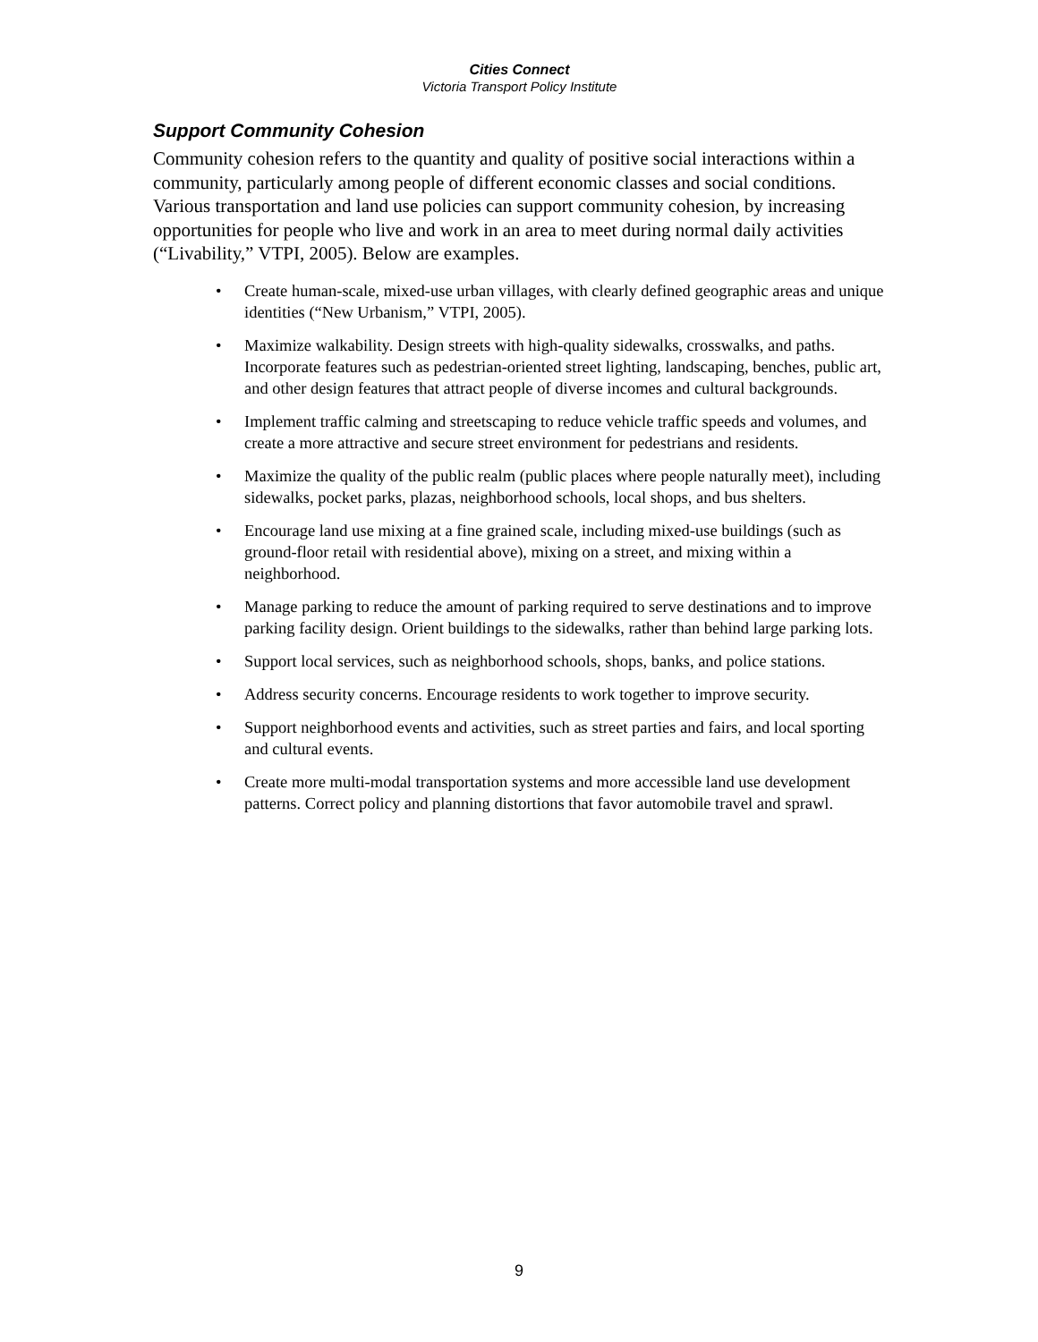Cities Connect
Victoria Transport Policy Institute
Support Community Cohesion
Community cohesion refers to the quantity and quality of positive social interactions within a community, particularly among people of different economic classes and social conditions. Various transportation and land use policies can support community cohesion, by increasing opportunities for people who live and work in an area to meet during normal daily activities (“Livability,” VTPI, 2005). Below are examples.
• Create human-scale, mixed-use urban villages, with clearly defined geographic areas and unique identities (“New Urbanism,” VTPI, 2005).
• Maximize walkability. Design streets with high-quality sidewalks, crosswalks, and paths. Incorporate features such as pedestrian-oriented street lighting, landscaping, benches, public art, and other design features that attract people of diverse incomes and cultural backgrounds.
• Implement traffic calming and streetscaping to reduce vehicle traffic speeds and volumes, and create a more attractive and secure street environment for pedestrians and residents.
• Maximize the quality of the public realm (public places where people naturally meet), including sidewalks, pocket parks, plazas, neighborhood schools, local shops, and bus shelters.
• Encourage land use mixing at a fine grained scale, including mixed-use buildings (such as ground-floor retail with residential above), mixing on a street, and mixing within a neighborhood.
• Manage parking to reduce the amount of parking required to serve destinations and to improve parking facility design. Orient buildings to the sidewalks, rather than behind large parking lots.
• Support local services, such as neighborhood schools, shops, banks, and police stations.
• Address security concerns. Encourage residents to work together to improve security.
• Support neighborhood events and activities, such as street parties and fairs, and local sporting and cultural events.
• Create more multi-modal transportation systems and more accessible land use development patterns. Correct policy and planning distortions that favor automobile travel and sprawl.
9